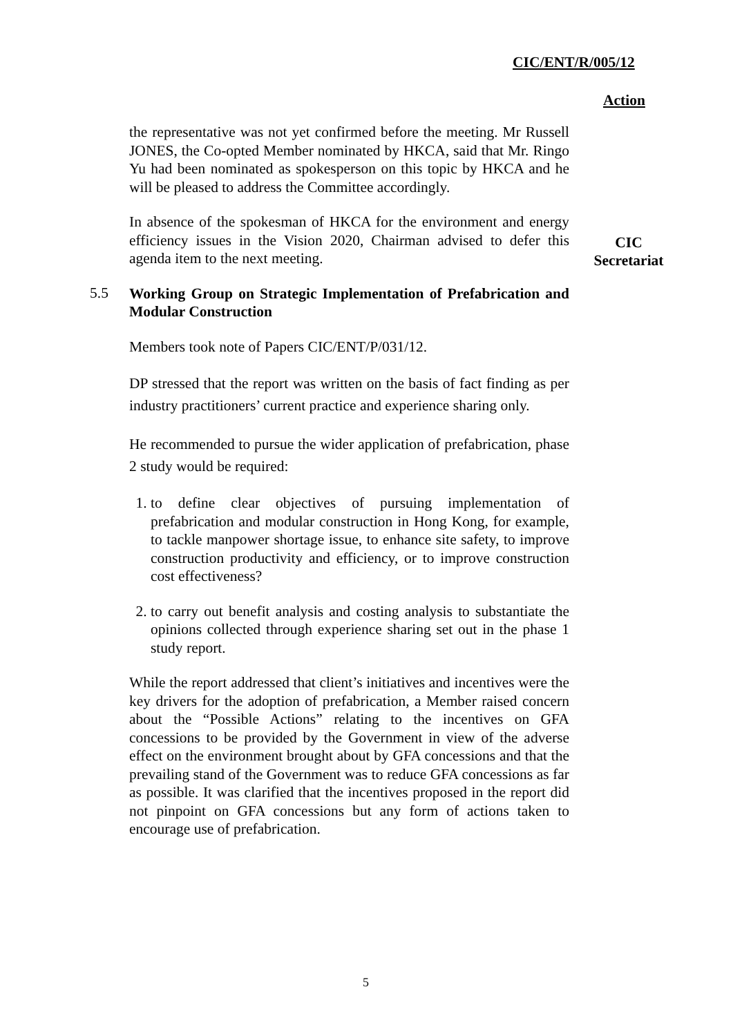CIC/ENT/R/005/12
Action
the representative was not yet confirmed before the meeting. Mr Russell JONES, the Co-opted Member nominated by HKCA, said that Mr. Ringo Yu had been nominated as spokesperson on this topic by HKCA and he will be pleased to address the Committee accordingly.
In absence of the spokesman of HKCA for the environment and energy efficiency issues in the Vision 2020, Chairman advised to defer this agenda item to the next meeting.
CIC
Secretariat
5.5
Working Group on Strategic Implementation of Prefabrication and Modular Construction
Members took note of Papers CIC/ENT/P/031/12.
DP stressed that the report was written on the basis of fact finding as per industry practitioners’ current practice and experience sharing only.
He recommended to pursue the wider application of prefabrication, phase 2 study would be required:
1. to define clear objectives of pursuing implementation of prefabrication and modular construction in Hong Kong, for example, to tackle manpower shortage issue, to enhance site safety, to improve construction productivity and efficiency, or to improve construction cost effectiveness?
2. to carry out benefit analysis and costing analysis to substantiate the opinions collected through experience sharing set out in the phase 1 study report.
While the report addressed that client’s initiatives and incentives were the key drivers for the adoption of prefabrication, a Member raised concern about the “Possible Actions” relating to the incentives on GFA concessions to be provided by the Government in view of the adverse effect on the environment brought about by GFA concessions and that the prevailing stand of the Government was to reduce GFA concessions as far as possible. It was clarified that the incentives proposed in the report did not pinpoint on GFA concessions but any form of actions taken to encourage use of prefabrication.
5